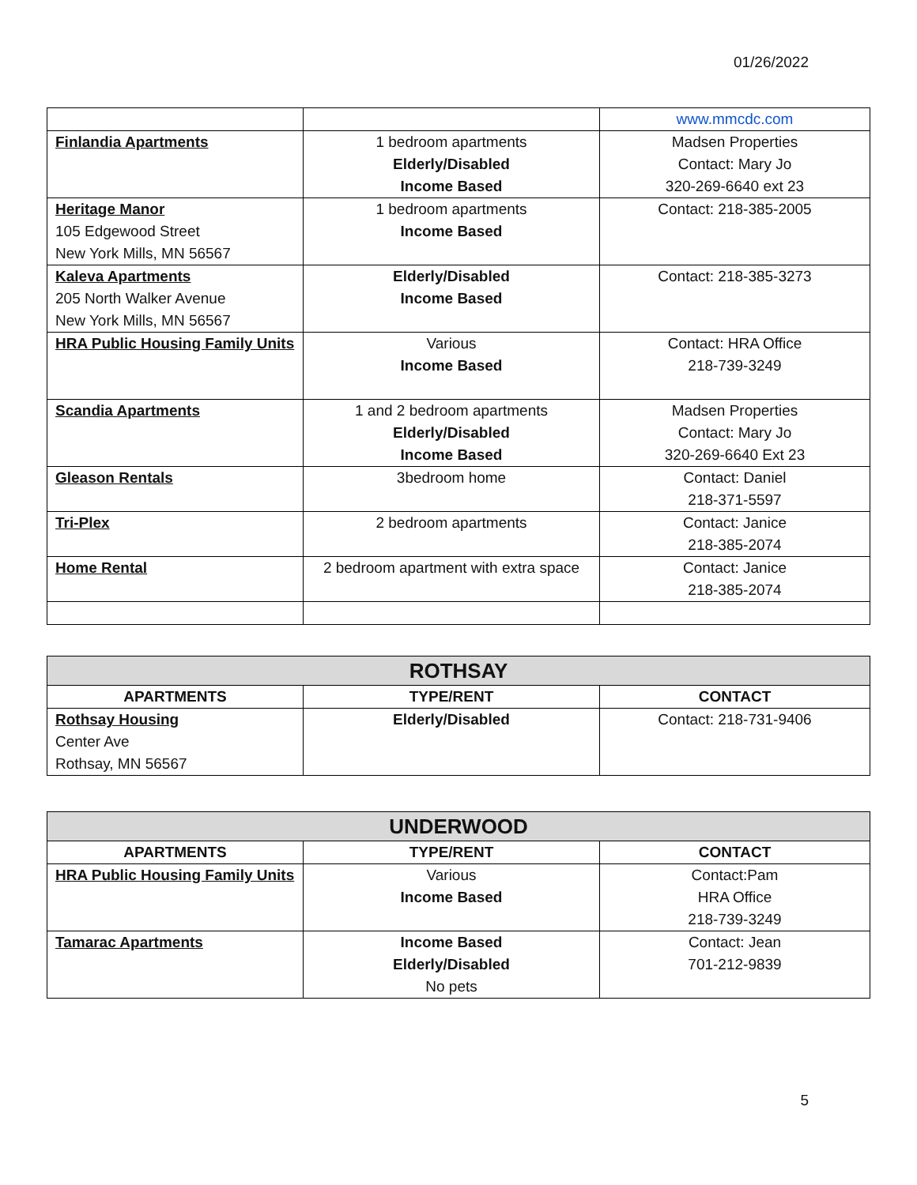01/26/2022
| | | www.mmcdc.com |
| Finlandia Apartments | 1 bedroom apartments Elderly/Disabled Income Based | Madsen Properties Contact: Mary Jo 320-269-6640 ext 23 |
| Heritage Manor 105 Edgewood Street New York Mills, MN 56567 | 1 bedroom apartments Income Based | Contact: 218-385-2005 |
| Kaleva Apartments 205 North Walker Avenue New York Mills, MN 56567 | Elderly/Disabled Income Based | Contact: 218-385-3273 |
| HRA Public Housing Family Units | Various Income Based | Contact: HRA Office 218-739-3249 |
| Scandia Apartments | 1 and 2 bedroom apartments Elderly/Disabled Income Based | Madsen Properties Contact: Mary Jo 320-269-6640 Ext 23 |
| Gleason Rentals | 3bedroom home | Contact: Daniel 218-371-5597 |
| Tri-Plex | 2 bedroom apartments | Contact: Janice 218-385-2074 |
| Home Rental | 2 bedroom apartment with extra space | Contact: Janice 218-385-2074 |
| ROTHSAY | | |
| --- | --- | --- |
| APARTMENTS | TYPE/RENT | CONTACT |
| Rothsay Housing Center Ave Rothsay, MN 56567 | Elderly/Disabled | Contact: 218-731-9406 |
| UNDERWOOD | | |
| --- | --- | --- |
| APARTMENTS | TYPE/RENT | CONTACT |
| HRA Public Housing Family Units | Various Income Based | Contact:Pam HRA Office 218-739-3249 |
| Tamarac Apartments | Income Based Elderly/Disabled No pets | Contact: Jean 701-212-9839 |
5